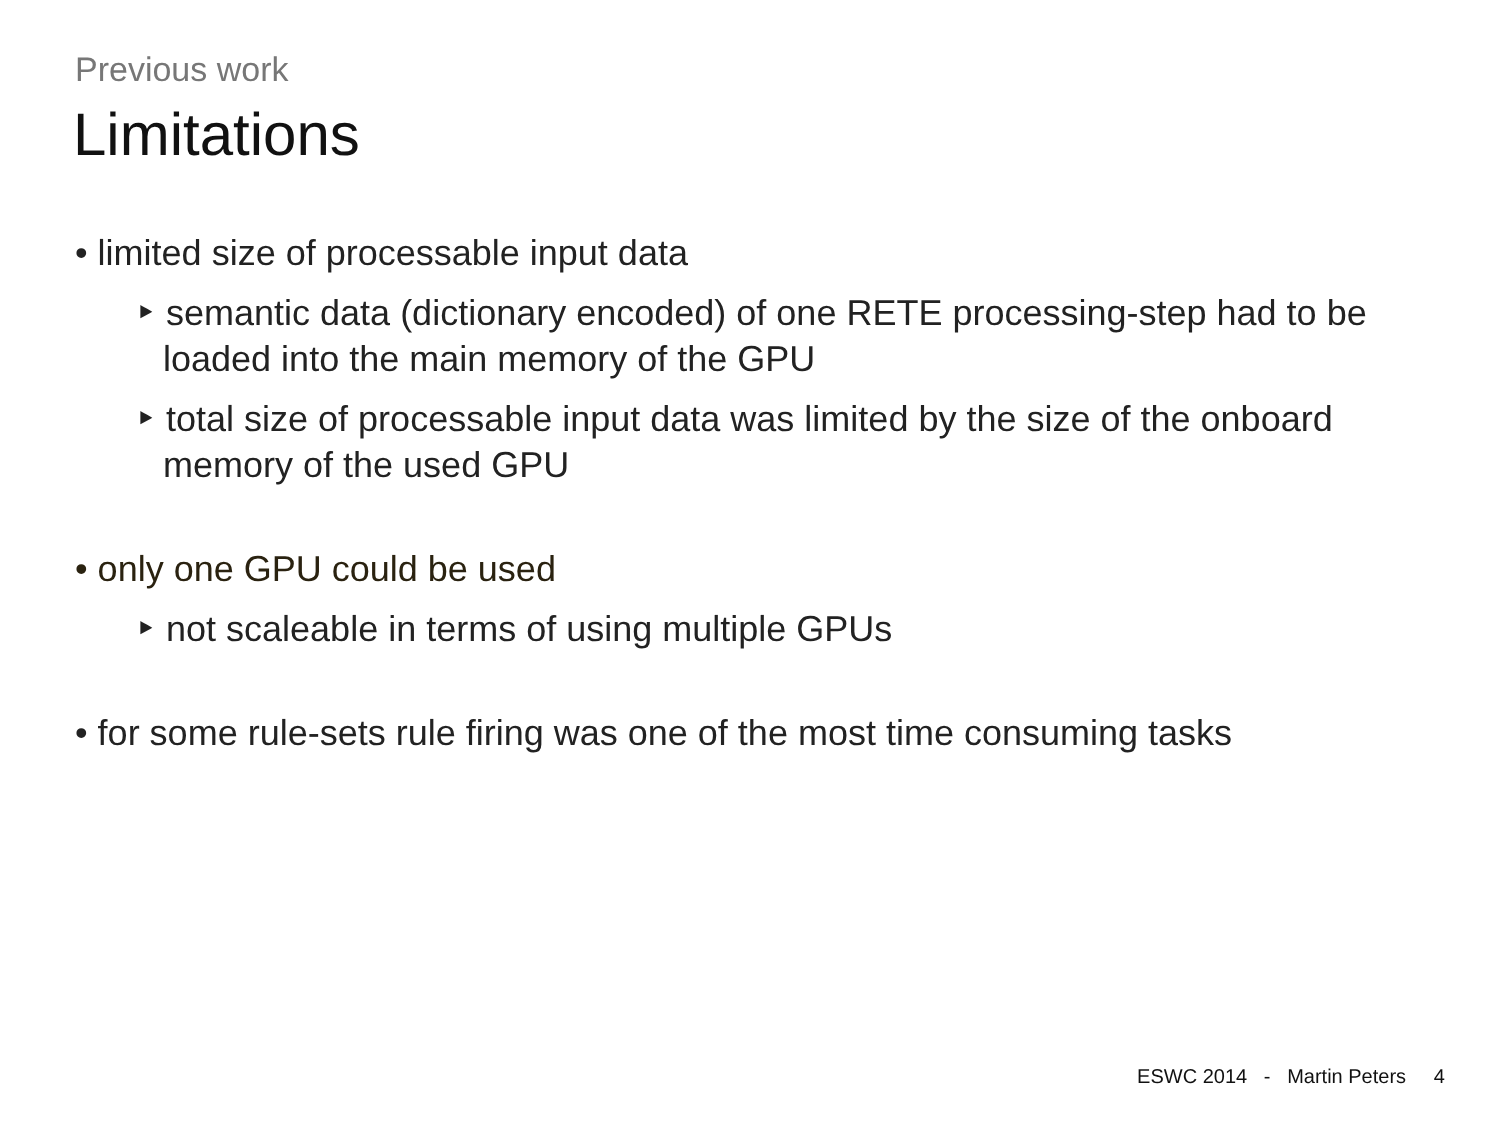Previous work
Limitations
• limited size of processable input data
‣ semantic data (dictionary encoded) of one RETE processing-step had to be loaded into the main memory of the GPU
‣ total size of processable input data was limited by the size of the onboard memory of the used GPU
• only one GPU could be used
‣ not scaleable in terms of using multiple GPUs
• for some rule-sets rule firing was one of the most time consuming tasks
ESWC 2014 - Martin Peters 4